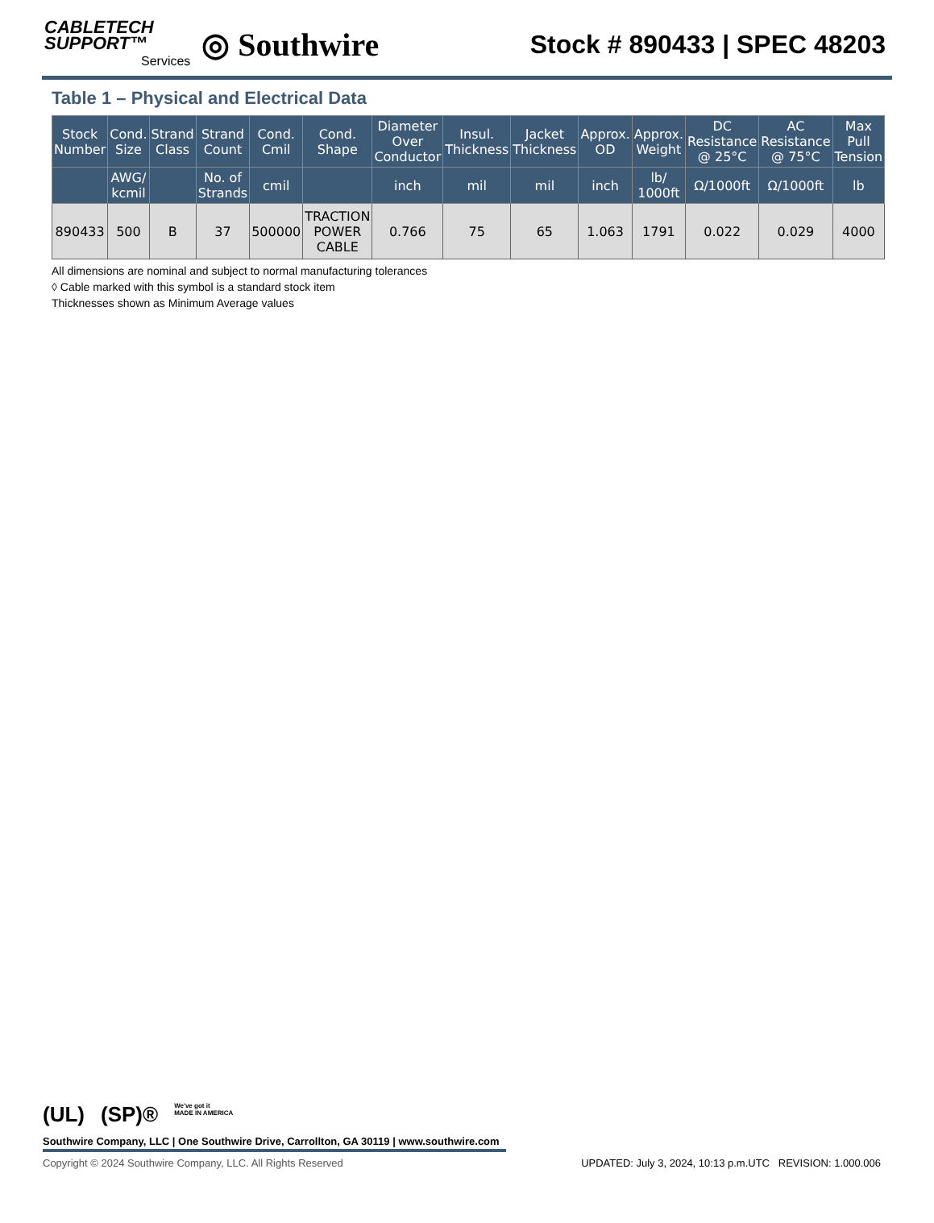CABLETECH
SUPPORT™
Services
◎ Southwire
Stock # 890433 | SPEC 48203
Table 1 – Physical and Electrical Data
| Stock Number | Cond. Size | Strand Class | Strand Count | Cond. Cmil | Cond. Shape | Diameter Over Conductor | Insul. Thickness | Jacket Thickness | Approx. OD | Approx. Weight | DC Resistance @ 25°C | AC Resistance @ 75°C | Max Pull Tension |
| --- | --- | --- | --- | --- | --- | --- | --- | --- | --- | --- | --- | --- | --- |
| | AWG/ kcmil | | No. of Strands | cmil | | inch | mil | mil | inch | lb/ 1000ft | Ω/1000ft | Ω/1000ft | lb |
| 890433 | 500 | B | 37 | 500000 | TRACTION POWER CABLE | 0.766 | 75 | 65 | 1.063 | 1791 | 0.022 | 0.029 | 4000 |
All dimensions are nominal and subject to normal manufacturing tolerances
◊ Cable marked with this symbol is a standard stock item
Thicknesses shown as Minimum Average values
(UL) (SP)® We've got it
MADE IN AMERICA
Southwire Company, LLC | One Southwire Drive, Carrollton, GA 30119 | www.southwire.com
Copyright © 2024 Southwire Company, LLC. All Rights Reserved UPDATED: July 3, 2024, 10:13 p.m.UTC REVISION: 1.000.006